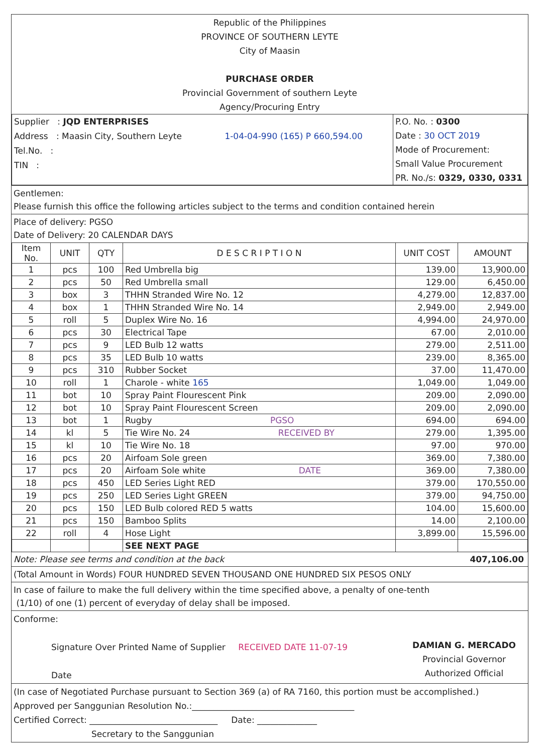Republic of the Philippines
PROVINCE OF SOUTHERN LEYTE
City of Maasin
PURCHASE ORDER
Provincial Government of southern Leyte
Agency/Procuring Entry
| Supplier : JQD ENTERPRISES Address : Maasin City, Southern Leyte 1-04-04-990 (165) P 660,594.00 Tel.No. : TIN : | P.O. No. : 0300 Date : 30 OCT 2019 Mode of Procurement: Small Value Procurement PR. No./s: 0329, 0330, 0331 |
Gentlemen:
Please furnish this office the following articles subject to the terms and condition contained herein
Place of delivery: PGSO
Date of Delivery: 20 CALENDAR DAYS
| Item No. | UNIT | QTY | D E S C R I P T I O N | UNIT COST | AMOUNT |
| --- | --- | --- | --- | --- | --- |
| 1 | pcs | 100 | Red Umbrella big | 139.00 | 13,900.00 |
| 2 | pcs | 50 | Red Umbrella small | 129.00 | 6,450.00 |
| 3 | box | 3 | THHN Stranded Wire No. 12 | 4,279.00 | 12,837.00 |
| 4 | box | 1 | THHN Stranded Wire No. 14 | 2,949.00 | 2,949.00 |
| 5 | roll | 5 | Duplex Wire No. 16 | 4,994.00 | 24,970.00 |
| 6 | pcs | 30 | Electrical Tape | 67.00 | 2,010.00 |
| 7 | pcs | 9 | LED Bulb 12 watts | 279.00 | 2,511.00 |
| 8 | pcs | 35 | LED Bulb 10 watts | 239.00 | 8,365.00 |
| 9 | pcs | 310 | Rubber Socket | 37.00 | 11,470.00 |
| 10 | roll | 1 | Charole - white 165 | 1,049.00 | 1,049.00 |
| 11 | bot | 10 | Spray Paint Flourescent Pink | 209.00 | 2,090.00 |
| 12 | bot | 10 | Spray Paint Flourescent Screen | 209.00 | 2,090.00 |
| 13 | bot | 1 | Rugby PGSO | 694.00 | 694.00 |
| 14 | kl | 5 | Tie Wire No. 24 RECEIVED BY | 279.00 | 1,395.00 |
| 15 | kl | 10 | Tie Wire No. 18 | 97.00 | 970.00 |
| 16 | pcs | 20 | Airfoam Sole green | 369.00 | 7,380.00 |
| 17 | pcs | 20 | Airfoam Sole white DATE | 369.00 | 7,380.00 |
| 18 | pcs | 450 | LED Series Light RED | 379.00 | 170,550.00 |
| 19 | pcs | 250 | LED Series Light GREEN | 379.00 | 94,750.00 |
| 20 | pcs | 150 | LED Bulb colored RED 5 watts | 104.00 | 15,600.00 |
| 21 | pcs | 150 | Bamboo Splits | 14.00 | 2,100.00 |
| 22 | roll | 4 | Hose Light | 3,899.00 | 15,596.00 |
| | | | SEE NEXT PAGE | | |
Note: Please see terms and condition at the back 407,106.00
(Total Amount in Words) FOUR HUNDRED SEVEN THOUSAND ONE HUNDRED SIX PESOS ONLY
In case of failure to make the full delivery within the time specified above, a penalty of one-tenth
(1/10) of one (1) percent of everyday of delay shall be imposed.
Conforme:
Signature Over Printed Name of Supplier RECEIVED DATE 11-07-19
Date
DAMIAN G. MERCADO
Provincial Governor
Authorized Official
(In case of Negotiated Purchase pursuant to Section 369 (a) of RA 7160, this portion must be accomplished.)
Approved per Sanggunian Resolution No.:______________________________________
Certified Correct: ______________________________ Date: ______________
Secretary to the Sanggunian